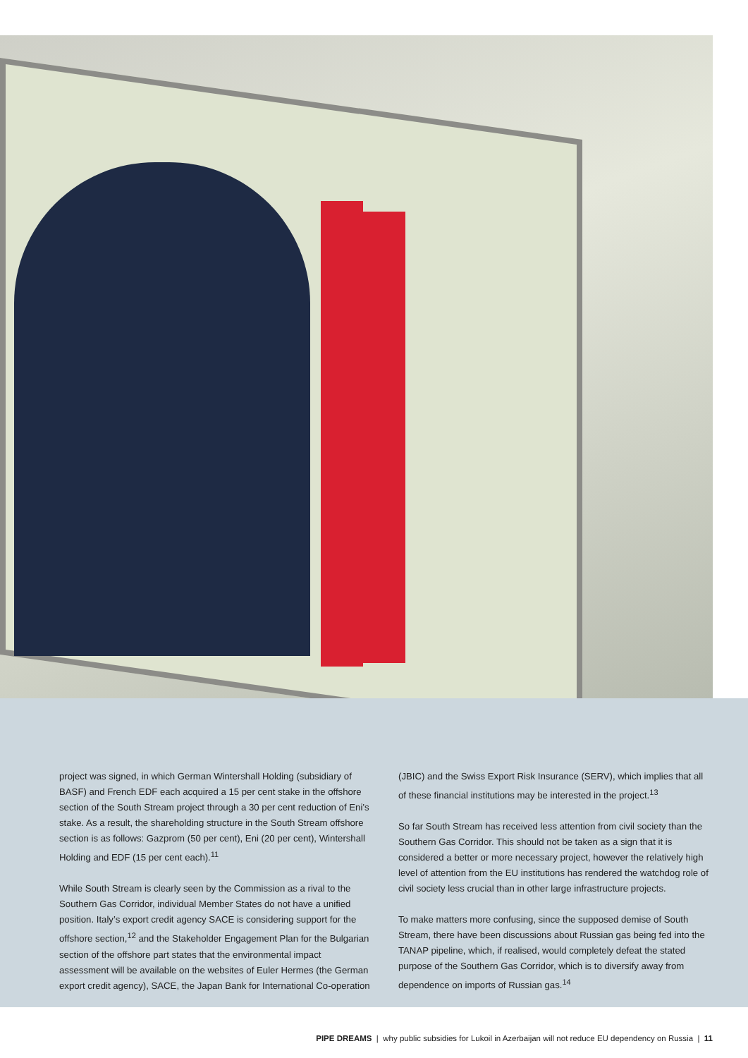project was signed, in which German Wintershall Holding (subsidiary of BASF) and French EDF each acquired a 15 per cent stake in the offshore section of the South Stream project through a 30 per cent reduction of Eni’s stake. As a result, the shareholding structure in the South Stream offshore section is as follows: Gazprom (50 per cent), Eni (20 per cent), Wintershall Holding and EDF (15 per cent each).<sup>11</sup>
While South Stream is clearly seen by the Commission as a rival to the Southern Gas Corridor, individual Member States do not have a unified position. Italy’s export credit agency SACE is considering support for the offshore section,<sup>12</sup> and the Stakeholder Engagement Plan for the Bulgarian section of the offshore part states that the environmental impact assessment will be available on the websites of Euler Hermes (the German export credit agency), SACE, the Japan Bank for International Co-operation
(JBIC) and the Swiss Export Risk Insurance (SERV), which implies that all of these financial institutions may be interested in the project.<sup>13</sup>
So far South Stream has received less attention from civil society than the Southern Gas Corridor. This should not be taken as a sign that it is considered a better or more necessary project, however the relatively high level of attention from the EU institutions has rendered the watchdog role of civil society less crucial than in other large infrastructure projects.
To make matters more confusing, since the supposed demise of South Stream, there have been discussions about Russian gas being fed into the TANAP pipeline, which, if realised, would completely defeat the stated purpose of the Southern Gas Corridor, which is to diversify away from dependence on imports of Russian gas.<sup>14</sup>
PIPE DREAMS | why public subsidies for Lukoil in Azerbaijan will not reduce EU dependency on Russia | 11